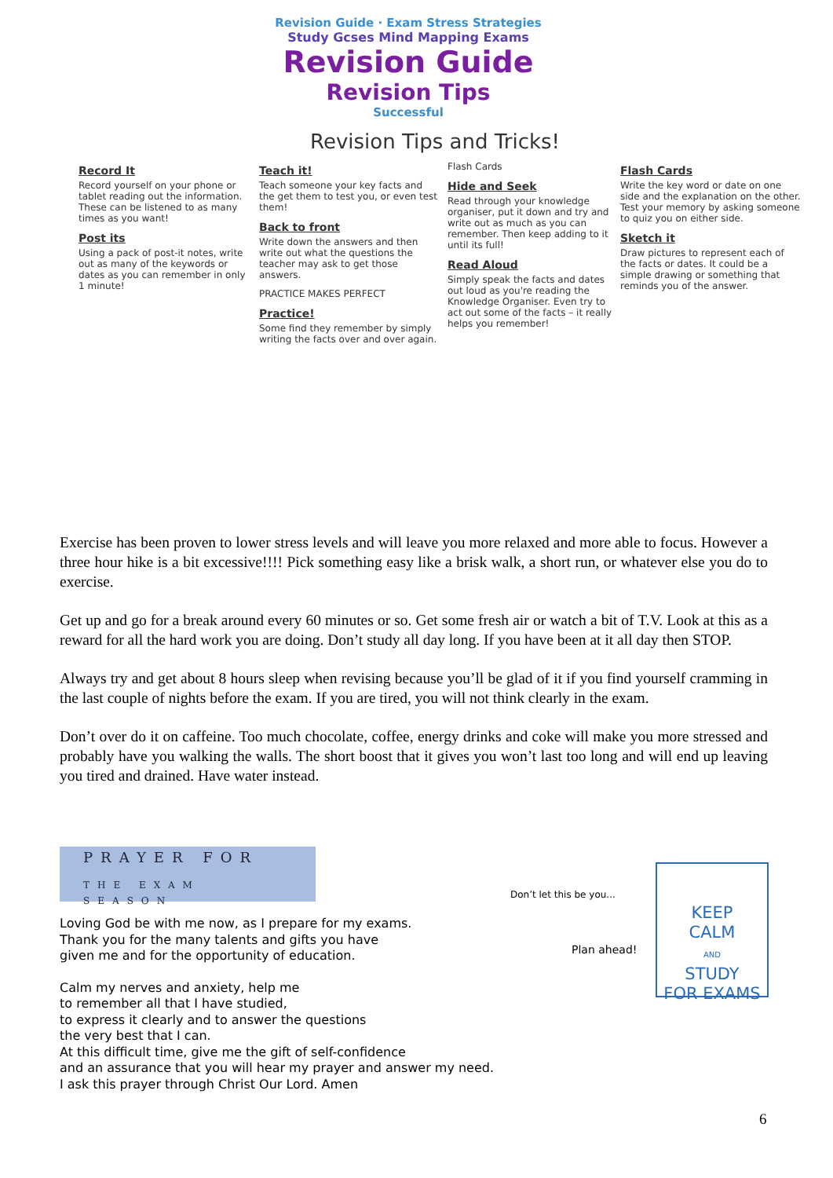Revision Guide · Exam Stress Strategies
Study Gcses Mind Mapping Exams
Revision Guide
Revision Tips
Successful
Revision Tips and Tricks!
Record It
Record yourself on your phone or tablet reading out the information. These can be listened to as many times as you want!
Post its
Using a pack of post-it notes, write out as many of the keywords or dates as you can remember in only 1 minute!
Teach it!
Teach someone your key facts and the get them to test you, or even test them!
Back to front
Write down the answers and then write out what the questions the teacher may ask to get those answers.
PRACTICE MAKES PERFECT
Practice!
Some find they remember by simply writing the facts over and over again.
Flash Cards
Hide and Seek
Read through your knowledge organiser, put it down and try and write out as much as you can remember. Then keep adding to it until its full!
Read Aloud
Simply speak the facts and dates out loud as you're reading the Knowledge Organiser. Even try to act out some of the facts – it really helps you remember!
Flash Cards
Write the key word or date on one side and the explanation on the other. Test your memory by asking someone to quiz you on either side.
Sketch it
Draw pictures to represent each of the facts or dates. It could be a simple drawing or something that reminds you of the answer.
Exercise has been proven to lower stress levels and will leave you more relaxed and more able to focus. However a three hour hike is a bit excessive!!!! Pick something easy like a brisk walk, a short run, or whatever else you do to exercise.
Get up and go for a break around every 60 minutes or so. Get some fresh air or watch a bit of T.V. Look at this as a reward for all the hard work you are doing. Don’t study all day long. If you have been at it all day then STOP.
Always try and get about 8 hours sleep when revising because you’ll be glad of it if you find yourself cramming in the last couple of nights before the exam. If you are tired, you will not think clearly in the exam.
Don’t over do it on caffeine. Too much chocolate, coffee, energy drinks and coke will make you more stressed and probably have you walking the walls. The short boost that it gives you won’t last too long and will end up leaving you tired and drained. Have water instead.
PRAYER FOR
THE EXAM SEASON
Loving God be with me now, as I prepare for my exams.
Thank you for the many talents and gifts you have
given me and for the opportunity of education.
Calm my nerves and anxiety, help me
to remember all that I have studied,
to express it clearly and to answer the questions
the very best that I can.
At this difficult time, give me the gift of self-confidence
and an assurance that you will hear my prayer and answer my need.
I ask this prayer through Christ Our Lord. Amen
Don’t let this be you...
Plan ahead!
KEEP
CALM
AND
STUDY
FOR EXAMS
6